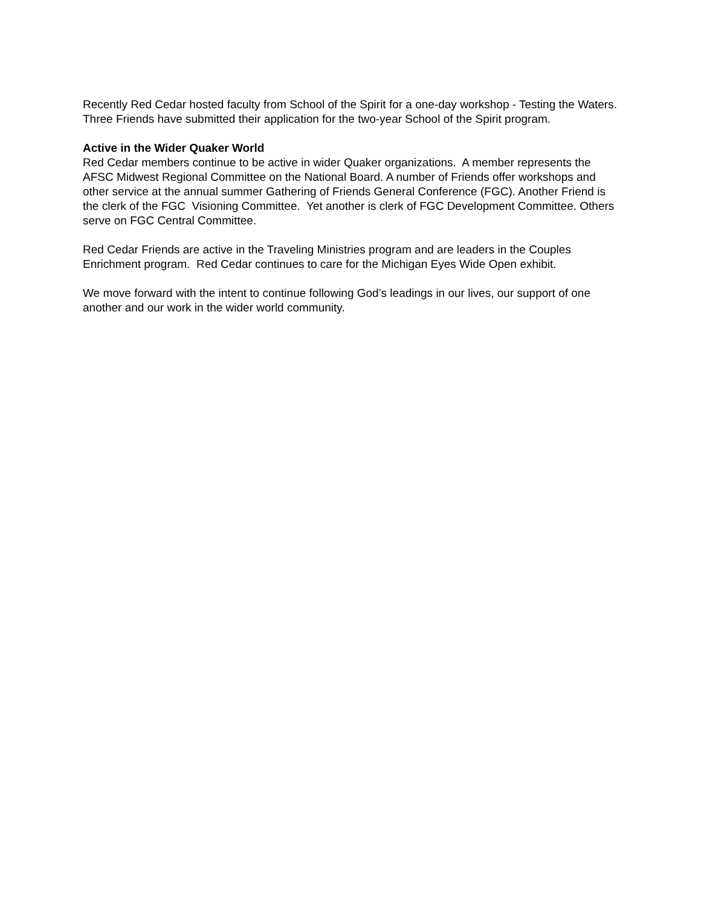Recently Red Cedar hosted faculty from School of the Spirit for a one-day workshop - Testing the Waters. Three Friends have submitted their application for the two-year School of the Spirit program.
Active in the Wider Quaker World
Red Cedar members continue to be active in wider Quaker organizations. A member represents the AFSC Midwest Regional Committee on the National Board. A number of Friends offer workshops and other service at the annual summer Gathering of Friends General Conference (FGC). Another Friend is the clerk of the FGC Visioning Committee. Yet another is clerk of FGC Development Committee. Others serve on FGC Central Committee.
Red Cedar Friends are active in the Traveling Ministries program and are leaders in the Couples Enrichment program. Red Cedar continues to care for the Michigan Eyes Wide Open exhibit.
We move forward with the intent to continue following God’s leadings in our lives, our support of one another and our work in the wider world community.